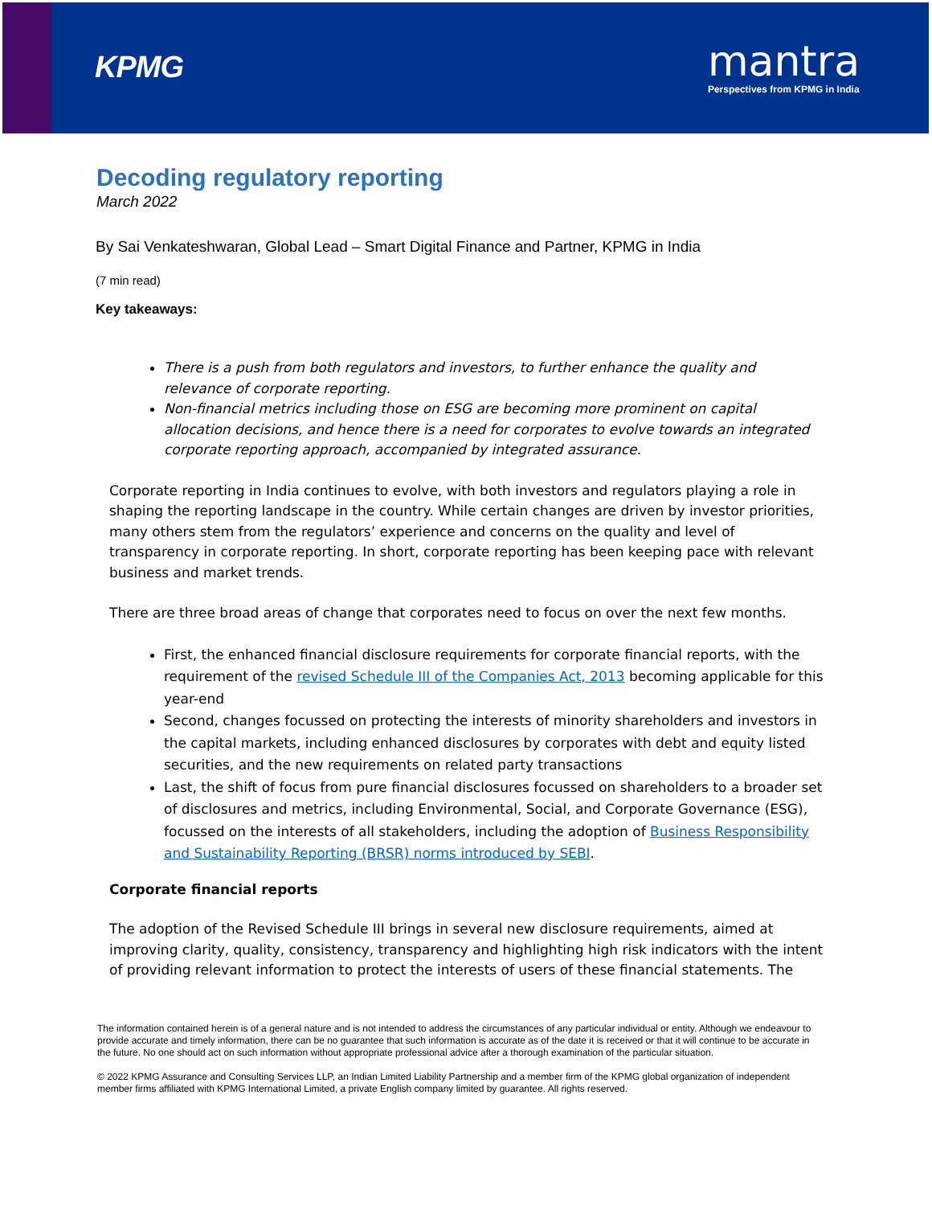KPMG
mantra
Perspectives from KPMG in India
Decoding regulatory reporting
March 2022
By Sai Venkateshwaran, Global Lead – Smart Digital Finance and Partner, KPMG in India
(7 min read)
Key takeaways:
There is a push from both regulators and investors, to further enhance the quality and relevance of corporate reporting.
Non-financial metrics including those on ESG are becoming more prominent on capital allocation decisions, and hence there is a need for corporates to evolve towards an integrated corporate reporting approach, accompanied by integrated assurance.
Corporate reporting in India continues to evolve, with both investors and regulators playing a role in shaping the reporting landscape in the country. While certain changes are driven by investor priorities, many others stem from the regulators’ experience and concerns on the quality and level of transparency in corporate reporting. In short, corporate reporting has been keeping pace with relevant business and market trends.
There are three broad areas of change that corporates need to focus on over the next few months.
First, the enhanced financial disclosure requirements for corporate financial reports, with the requirement of the revised Schedule III of the Companies Act, 2013 becoming applicable for this year-end
Second, changes focussed on protecting the interests of minority shareholders and investors in the capital markets, including enhanced disclosures by corporates with debt and equity listed securities, and the new requirements on related party transactions
Last, the shift of focus from pure financial disclosures focussed on shareholders to a broader set of disclosures and metrics, including Environmental, Social, and Corporate Governance (ESG), focussed on the interests of all stakeholders, including the adoption of Business Responsibility and Sustainability Reporting (BRSR) norms introduced by SEBI.
Corporate financial reports
The adoption of the Revised Schedule III brings in several new disclosure requirements, aimed at improving clarity, quality, consistency, transparency and highlighting high risk indicators with the intent of providing relevant information to protect the interests of users of these financial statements. The
The information contained herein is of a general nature and is not intended to address the circumstances of any particular individual or entity. Although we endeavour to provide accurate and timely information, there can be no guarantee that such information is accurate as of the date it is received or that it will continue to be accurate in the future. No one should act on such information without appropriate professional advice after a thorough examination of the particular situation.
© 2022 KPMG Assurance and Consulting Services LLP, an Indian Limited Liability Partnership and a member firm of the KPMG global organization of independent member firms affiliated with KPMG International Limited, a private English company limited by guarantee. All rights reserved.